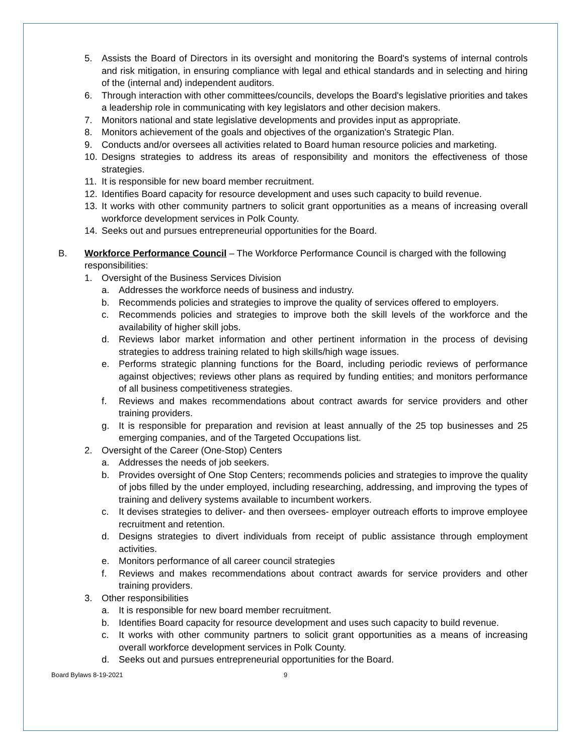5. Assists the Board of Directors in its oversight and monitoring the Board's systems of internal controls and risk mitigation, in ensuring compliance with legal and ethical standards and in selecting and hiring of the (internal and) independent auditors.
6. Through interaction with other committees/councils, develops the Board's legislative priorities and takes a leadership role in communicating with key legislators and other decision makers.
7. Monitors national and state legislative developments and provides input as appropriate.
8. Monitors achievement of the goals and objectives of the organization's Strategic Plan.
9. Conducts and/or oversees all activities related to Board human resource policies and marketing.
10. Designs strategies to address its areas of responsibility and monitors the effectiveness of those strategies.
11. It is responsible for new board member recruitment.
12. Identifies Board capacity for resource development and uses such capacity to build revenue.
13. It works with other community partners to solicit grant opportunities as a means of increasing overall workforce development services in Polk County.
14. Seeks out and pursues entrepreneurial opportunities for the Board.
B. Workforce Performance Council – The Workforce Performance Council is charged with the following responsibilities:
1. Oversight of the Business Services Division
a. Addresses the workforce needs of business and industry.
b. Recommends policies and strategies to improve the quality of services offered to employers.
c. Recommends policies and strategies to improve both the skill levels of the workforce and the availability of higher skill jobs.
d. Reviews labor market information and other pertinent information in the process of devising strategies to address training related to high skills/high wage issues.
e. Performs strategic planning functions for the Board, including periodic reviews of performance against objectives; reviews other plans as required by funding entities; and monitors performance of all business competitiveness strategies.
f. Reviews and makes recommendations about contract awards for service providers and other training providers.
g. It is responsible for preparation and revision at least annually of the 25 top businesses and 25 emerging companies, and of the Targeted Occupations list.
2. Oversight of the Career (One-Stop) Centers
a. Addresses the needs of job seekers.
b. Provides oversight of One Stop Centers; recommends policies and strategies to improve the quality of jobs filled by the under employed, including researching, addressing, and improving the types of training and delivery systems available to incumbent workers.
c. It devises strategies to deliver- and then oversees- employer outreach efforts to improve employee recruitment and retention.
d. Designs strategies to divert individuals from receipt of public assistance through employment activities.
e. Monitors performance of all career council strategies
f. Reviews and makes recommendations about contract awards for service providers and other training providers.
3. Other responsibilities
a. It is responsible for new board member recruitment.
b. Identifies Board capacity for resource development and uses such capacity to build revenue.
c. It works with other community partners to solicit grant opportunities as a means of increasing overall workforce development services in Polk County.
d. Seeks out and pursues entrepreneurial opportunities for the Board.
Board Bylaws 8-19-2021 9